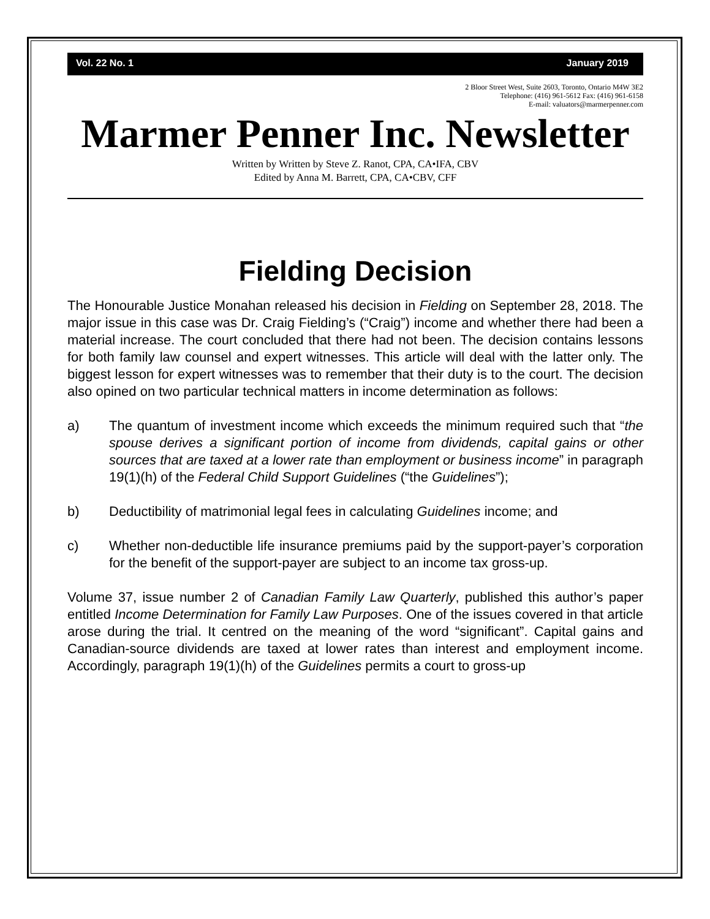Vol. 22 No. 1 January 2019
2 Bloor Street West, Suite 2603, Toronto, Ontario M4W 3E2
Telephone: (416) 961-5612 Fax: (416) 961-6158
E-mail: valuators@marmerpenner.com
Marmer Penner Inc. Newsletter
Written by Written by Steve Z. Ranot, CPA, CA•IFA, CBV
Edited by Anna M. Barrett, CPA, CA•CBV, CFF
Fielding Decision
The Honourable Justice Monahan released his decision in Fielding on September 28, 2018. The major issue in this case was Dr. Craig Fielding’s (“Craig”) income and whether there had been a material increase. The court concluded that there had not been. The decision contains lessons for both family law counsel and expert witnesses. This article will deal with the latter only. The biggest lesson for expert witnesses was to remember that their duty is to the court. The decision also opined on two particular technical matters in income determination as follows:
a) The quantum of investment income which exceeds the minimum required such that “the spouse derives a significant portion of income from dividends, capital gains or other sources that are taxed at a lower rate than employment or business income” in paragraph 19(1)(h) of the Federal Child Support Guidelines (“the Guidelines”);
b) Deductibility of matrimonial legal fees in calculating Guidelines income; and
c) Whether non-deductible life insurance premiums paid by the support-payer’s corporation for the benefit of the support-payer are subject to an income tax gross-up.
Volume 37, issue number 2 of Canadian Family Law Quarterly, published this author’s paper entitled Income Determination for Family Law Purposes. One of the issues covered in that article arose during the trial. It centred on the meaning of the word “significant”. Capital gains and Canadian-source dividends are taxed at lower rates than interest and employment income. Accordingly, paragraph 19(1)(h) of the Guidelines permits a court to gross-up